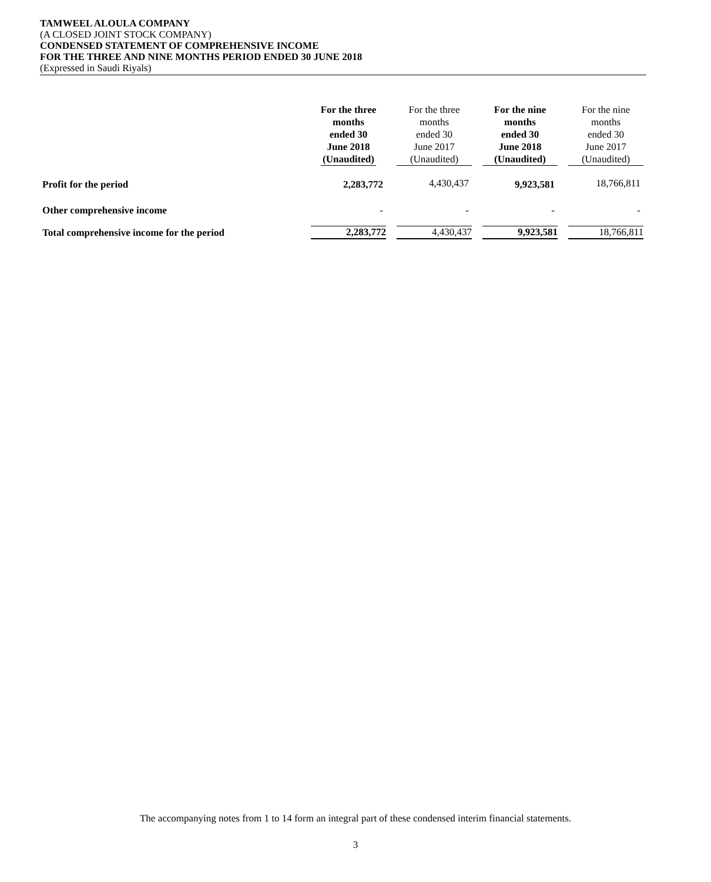TAMWEEL ALOULA COMPANY
(A CLOSED JOINT STOCK COMPANY)
CONDENSED STATEMENT OF COMPREHENSIVE INCOME
FOR THE THREE AND NINE MONTHS PERIOD ENDED 30 JUNE 2018
(Expressed in Saudi Riyals)
| | For the three months ended 30 June 2018 (Unaudited) | For the three months ended 30 June 2017 (Unaudited) | For the nine months ended 30 June 2018 (Unaudited) | For the nine months ended 30 June 2017 (Unaudited) |
| --- | --- | --- | --- | --- |
| Profit for the period | 2,283,772 | 4,430,437 | 9,923,581 | 18,766,811 |
| Other comprehensive income | - | - | - | - |
| Total comprehensive income for the period | 2,283,772 | 4,430,437 | 9,923,581 | 18,766,811 |
The accompanying notes from 1 to 14 form an integral part of these condensed interim financial statements.
3